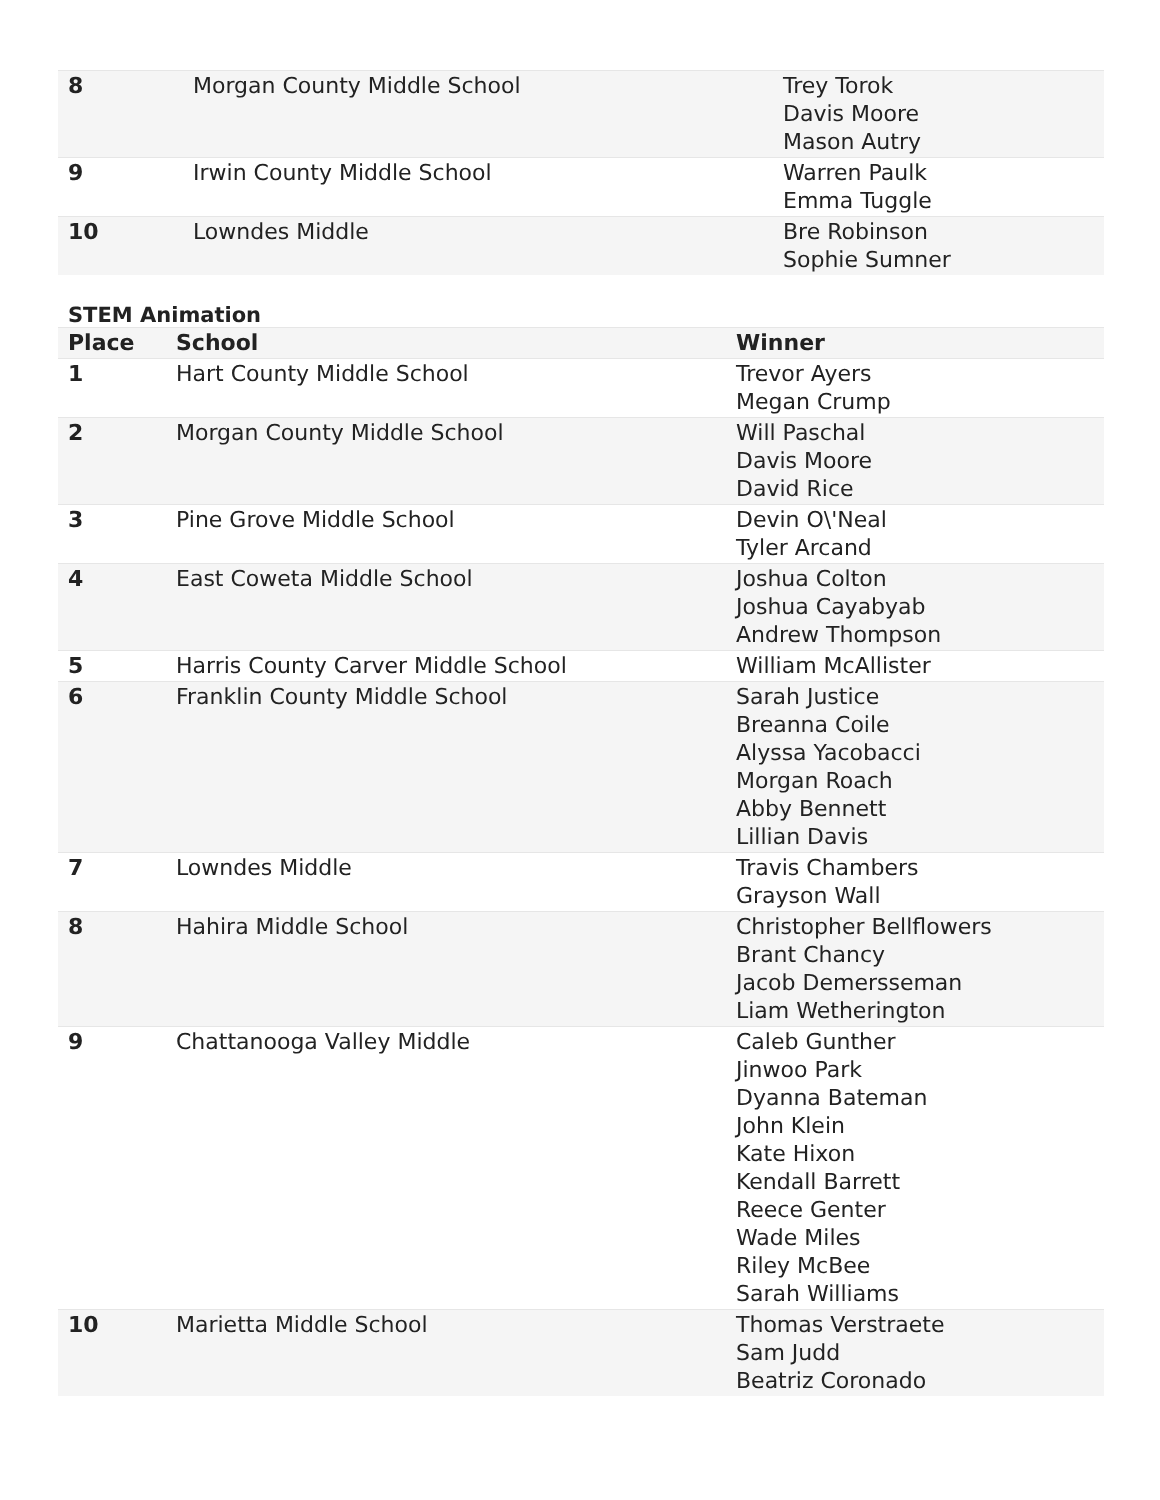| 8 | Morgan County Middle School | Trey Torok Davis Moore Mason Autry |
| 9 | Irwin County Middle School | Warren Paulk Emma Tuggle |
| 10 | Lowndes Middle | Bre Robinson Sophie Sumner |
STEM Animation
| Place | School | Winner |
| --- | --- | --- |
| 1 | Hart County Middle School | Trevor Ayers Megan Crump |
| 2 | Morgan County Middle School | Will Paschal Davis Moore David Rice |
| 3 | Pine Grove Middle School | Devin O\'Neal Tyler Arcand |
| 4 | East Coweta Middle School | Joshua Colton Joshua Cayabyab Andrew Thompson |
| 5 | Harris County Carver Middle School | William McAllister |
| 6 | Franklin County Middle School | Sarah Justice Breanna Coile Alyssa Yacobacci Morgan Roach Abby Bennett Lillian Davis |
| 7 | Lowndes Middle | Travis Chambers Grayson Wall |
| 8 | Hahira Middle School | Christopher Bellflowers Brant Chancy Jacob Demersseman Liam Wetherington |
| 9 | Chattanooga Valley Middle | Caleb Gunther Jinwoo Park Dyanna Bateman John Klein Kate Hixon Kendall Barrett Reece Genter Wade Miles Riley McBee Sarah Williams |
| 10 | Marietta Middle School | Thomas Verstraete Sam Judd Beatriz Coronado |